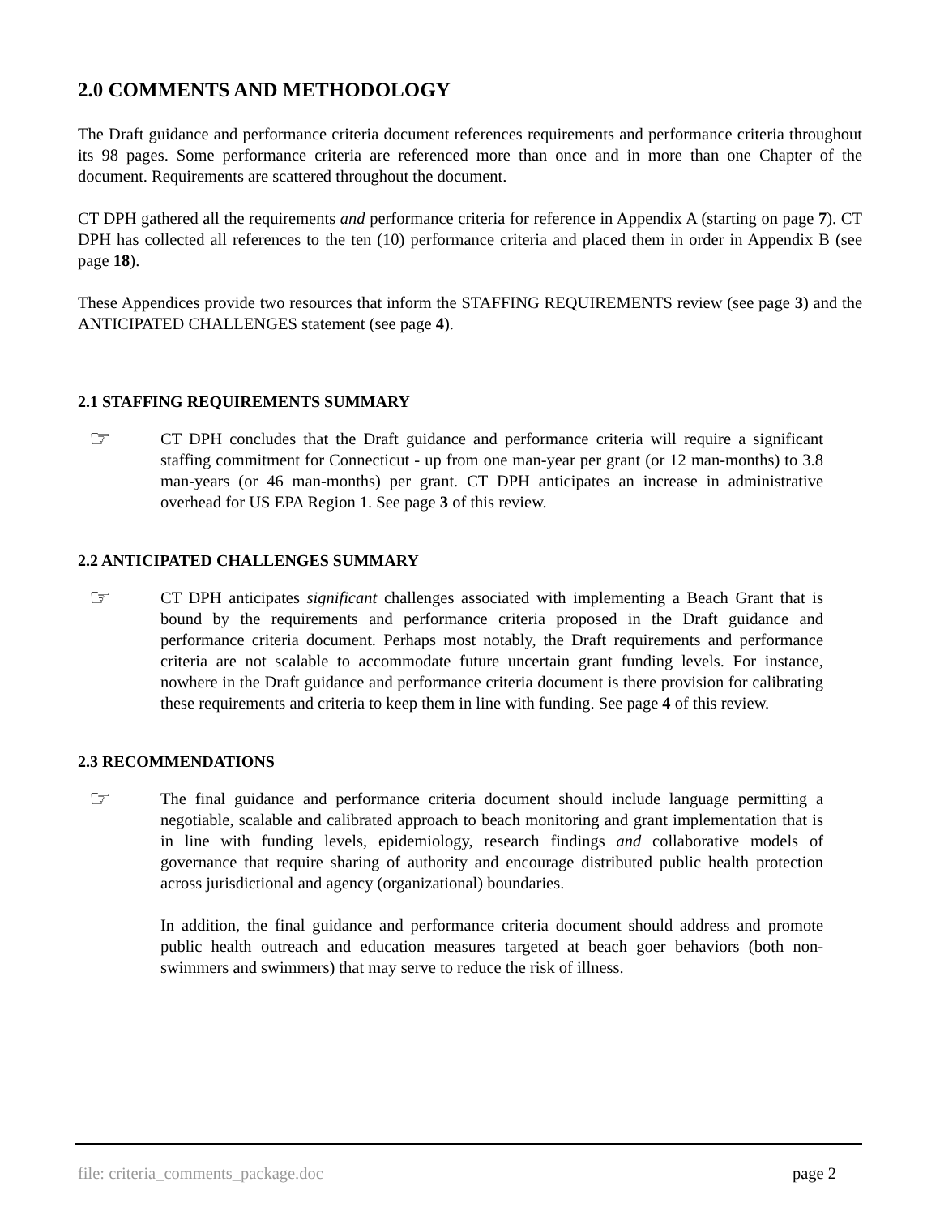2.0 COMMENTS AND METHODOLOGY
The Draft guidance and performance criteria document references requirements and performance criteria throughout its 98 pages. Some performance criteria are referenced more than once and in more than one Chapter of the document. Requirements are scattered throughout the document.
CT DPH gathered all the requirements and performance criteria for reference in Appendix A (starting on page 7). CT DPH has collected all references to the ten (10) performance criteria and placed them in order in Appendix B (see page 18).
These Appendices provide two resources that inform the STAFFING REQUIREMENTS review (see page 3) and the ANTICIPATED CHALLENGES statement (see page 4).
2.1 STAFFING REQUIREMENTS SUMMARY
☞
CT DPH concludes that the Draft guidance and performance criteria will require a significant staffing commitment for Connecticut - up from one man-year per grant (or 12 man-months) to 3.8 man-years (or 46 man-months) per grant. CT DPH anticipates an increase in administrative overhead for US EPA Region 1. See page 3 of this review.
2.2 ANTICIPATED CHALLENGES SUMMARY
☞
CT DPH anticipates significant challenges associated with implementing a Beach Grant that is bound by the requirements and performance criteria proposed in the Draft guidance and performance criteria document. Perhaps most notably, the Draft requirements and performance criteria are not scalable to accommodate future uncertain grant funding levels. For instance, nowhere in the Draft guidance and performance criteria document is there provision for calibrating these requirements and criteria to keep them in line with funding. See page 4 of this review.
2.3 RECOMMENDATIONS
☞
The final guidance and performance criteria document should include language permitting a negotiable, scalable and calibrated approach to beach monitoring and grant implementation that is in line with funding levels, epidemiology, research findings and collaborative models of governance that require sharing of authority and encourage distributed public health protection across jurisdictional and agency (organizational) boundaries.
In addition, the final guidance and performance criteria document should address and promote public health outreach and education measures targeted at beach goer behaviors (both non-swimmers and swimmers) that may serve to reduce the risk of illness.
file: criteria_comments_package.doc page 2